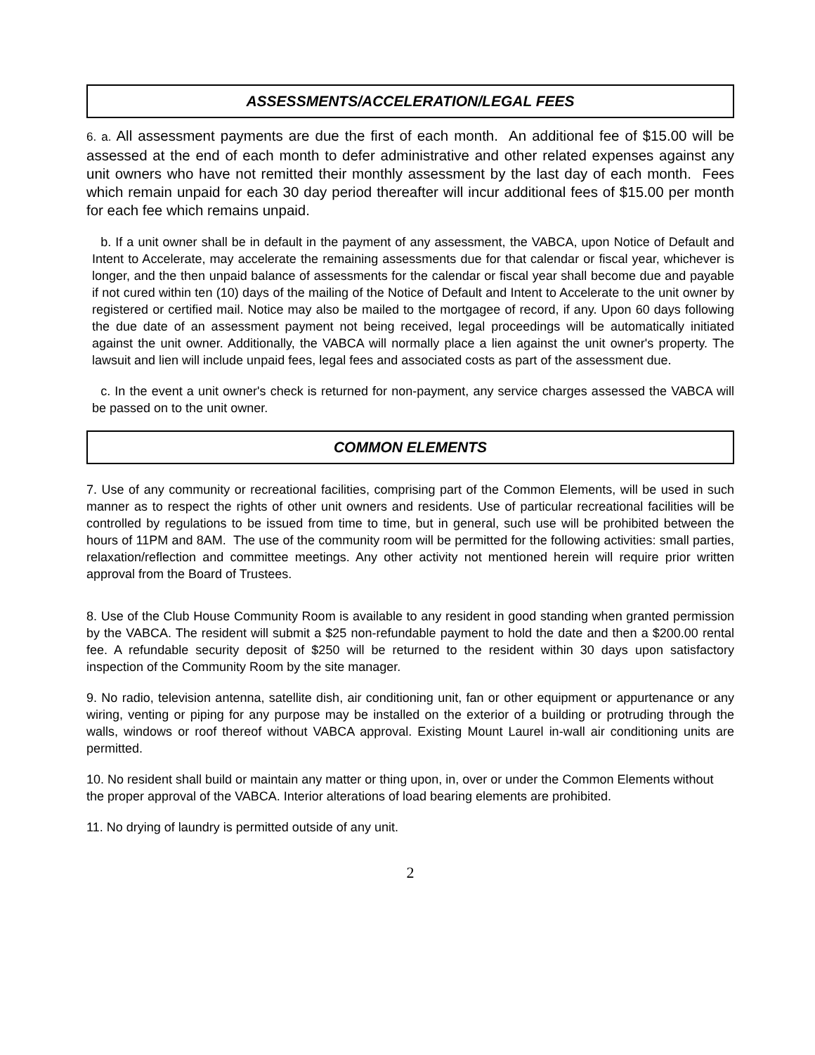ASSESSMENTS/ACCELERATION/LEGAL FEES
6. a. All assessment payments are due the first of each month. An additional fee of $15.00 will be assessed at the end of each month to defer administrative and other related expenses against any unit owners who have not remitted their monthly assessment by the last day of each month. Fees which remain unpaid for each 30 day period thereafter will incur additional fees of $15.00 per month for each fee which remains unpaid.
b. If a unit owner shall be in default in the payment of any assessment, the VABCA, upon Notice of Default and Intent to Accelerate, may accelerate the remaining assessments due for that calendar or fiscal year, whichever is longer, and the then unpaid balance of assessments for the calendar or fiscal year shall become due and payable if not cured within ten (10) days of the mailing of the Notice of Default and Intent to Accelerate to the unit owner by registered or certified mail. Notice may also be mailed to the mortgagee of record, if any. Upon 60 days following the due date of an assessment payment not being received, legal proceedings will be automatically initiated against the unit owner. Additionally, the VABCA will normally place a lien against the unit owner's property. The lawsuit and lien will include unpaid fees, legal fees and associated costs as part of the assessment due.
c. In the event a unit owner's check is returned for non-payment, any service charges assessed the VABCA will be passed on to the unit owner.
COMMON ELEMENTS
7. Use of any community or recreational facilities, comprising part of the Common Elements, will be used in such manner as to respect the rights of other unit owners and residents. Use of particular recreational facilities will be controlled by regulations to be issued from time to time, but in general, such use will be prohibited between the hours of 11PM and 8AM. The use of the community room will be permitted for the following activities: small parties, relaxation/reflection and committee meetings. Any other activity not mentioned herein will require prior written approval from the Board of Trustees.
8. Use of the Club House Community Room is available to any resident in good standing when granted permission by the VABCA. The resident will submit a $25 non-refundable payment to hold the date and then a $200.00 rental fee. A refundable security deposit of $250 will be returned to the resident within 30 days upon satisfactory inspection of the Community Room by the site manager.
9. No radio, television antenna, satellite dish, air conditioning unit, fan or other equipment or appurtenance or any wiring, venting or piping for any purpose may be installed on the exterior of a building or protruding through the walls, windows or roof thereof without VABCA approval. Existing Mount Laurel in-wall air conditioning units are permitted.
10. No resident shall build or maintain any matter or thing upon, in, over or under the Common Elements without the proper approval of the VABCA. Interior alterations of load bearing elements are prohibited.
11. No drying of laundry is permitted outside of any unit.
2